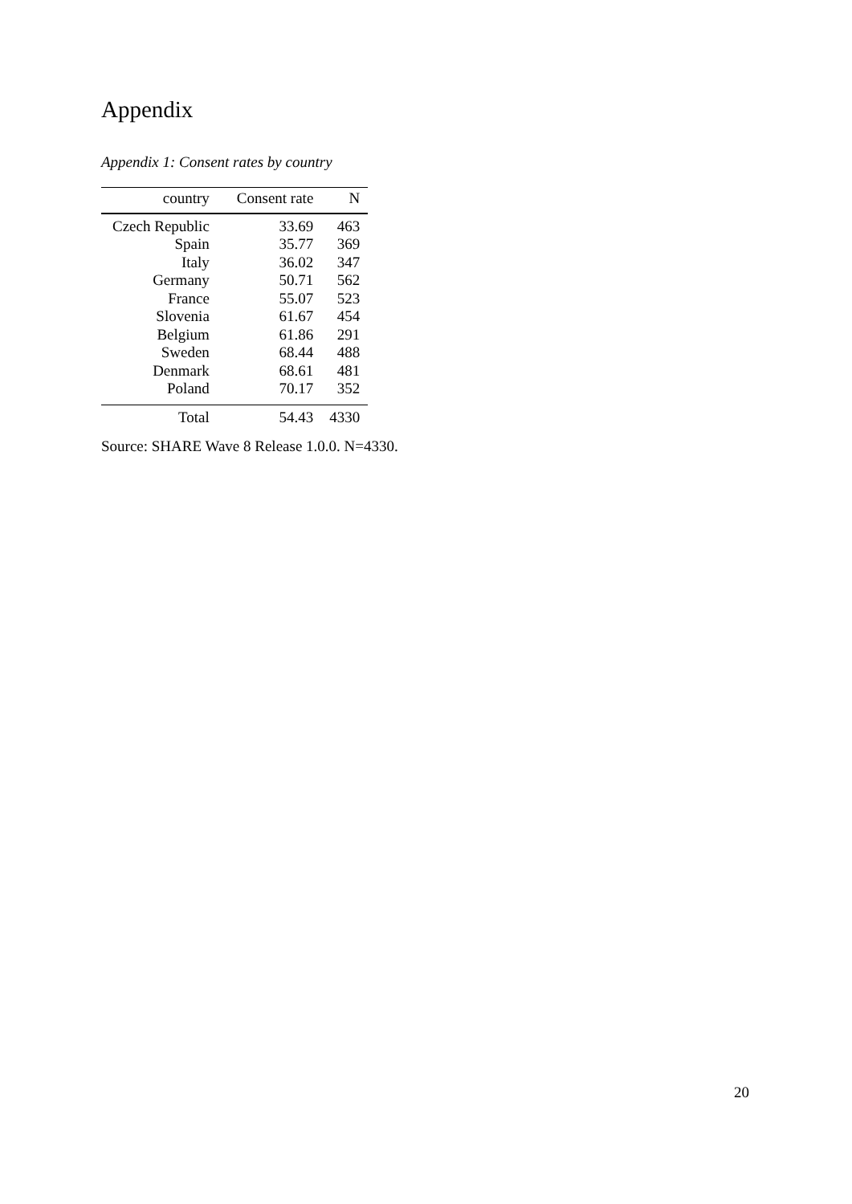Appendix
Appendix 1: Consent rates by country
| country | Consent rate | N |
| --- | --- | --- |
| Czech Republic | 33.69 | 463 |
| Spain | 35.77 | 369 |
| Italy | 36.02 | 347 |
| Germany | 50.71 | 562 |
| France | 55.07 | 523 |
| Slovenia | 61.67 | 454 |
| Belgium | 61.86 | 291 |
| Sweden | 68.44 | 488 |
| Denmark | 68.61 | 481 |
| Poland | 70.17 | 352 |
| Total | 54.43 | 4330 |
Source: SHARE Wave 8 Release 1.0.0. N=4330.
20